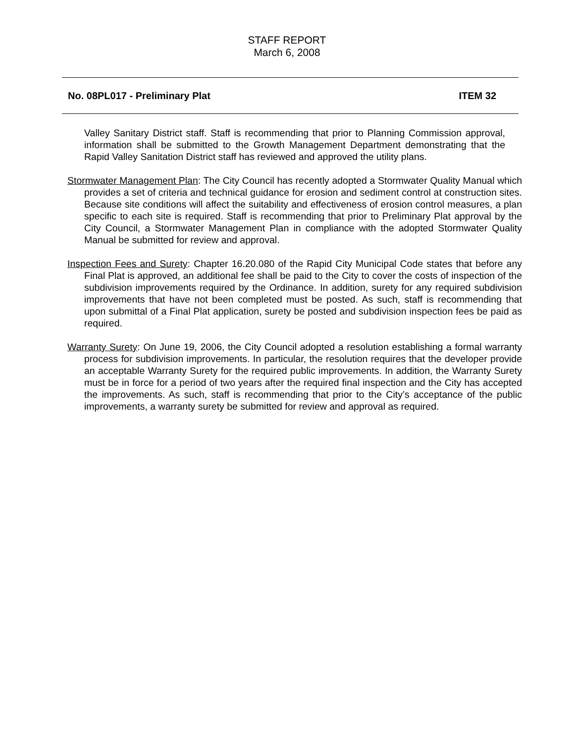STAFF REPORT
March 6, 2008
No. 08PL017 - Preliminary Plat ITEM 32
Valley Sanitary District staff. Staff is recommending that prior to Planning Commission approval, information shall be submitted to the Growth Management Department demonstrating that the Rapid Valley Sanitation District staff has reviewed and approved the utility plans.
Stormwater Management Plan: The City Council has recently adopted a Stormwater Quality Manual which provides a set of criteria and technical guidance for erosion and sediment control at construction sites. Because site conditions will affect the suitability and effectiveness of erosion control measures, a plan specific to each site is required. Staff is recommending that prior to Preliminary Plat approval by the City Council, a Stormwater Management Plan in compliance with the adopted Stormwater Quality Manual be submitted for review and approval.
Inspection Fees and Surety: Chapter 16.20.080 of the Rapid City Municipal Code states that before any Final Plat is approved, an additional fee shall be paid to the City to cover the costs of inspection of the subdivision improvements required by the Ordinance. In addition, surety for any required subdivision improvements that have not been completed must be posted. As such, staff is recommending that upon submittal of a Final Plat application, surety be posted and subdivision inspection fees be paid as required.
Warranty Surety: On June 19, 2006, the City Council adopted a resolution establishing a formal warranty process for subdivision improvements. In particular, the resolution requires that the developer provide an acceptable Warranty Surety for the required public improvements. In addition, the Warranty Surety must be in force for a period of two years after the required final inspection and the City has accepted the improvements. As such, staff is recommending that prior to the City’s acceptance of the public improvements, a warranty surety be submitted for review and approval as required.